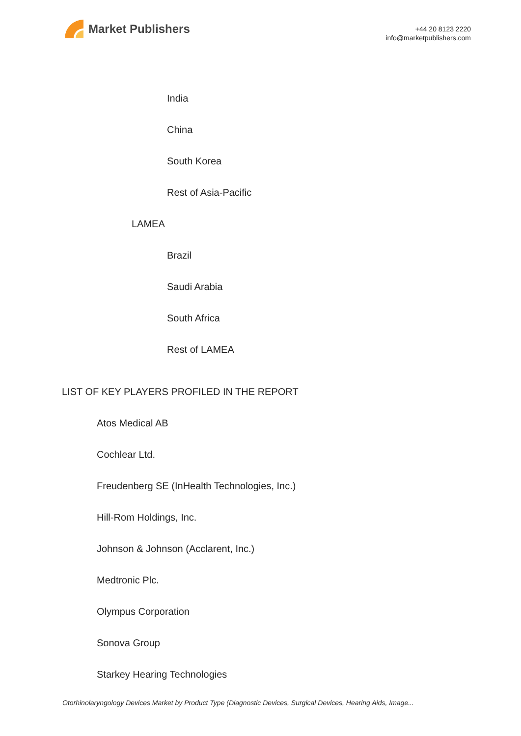Market Publishers
+44 20 8123 2220
info@marketpublishers.com
India
China
South Korea
Rest of Asia-Pacific
LAMEA
Brazil
Saudi Arabia
South Africa
Rest of LAMEA
LIST OF KEY PLAYERS PROFILED IN THE REPORT
Atos Medical AB
Cochlear Ltd.
Freudenberg SE (InHealth Technologies, Inc.)
Hill-Rom Holdings, Inc.
Johnson & Johnson (Acclarent, Inc.)
Medtronic Plc.
Olympus Corporation
Sonova Group
Starkey Hearing Technologies
Otorhinolaryngology Devices Market by Product Type (Diagnostic Devices, Surgical Devices, Hearing Aids, Image...